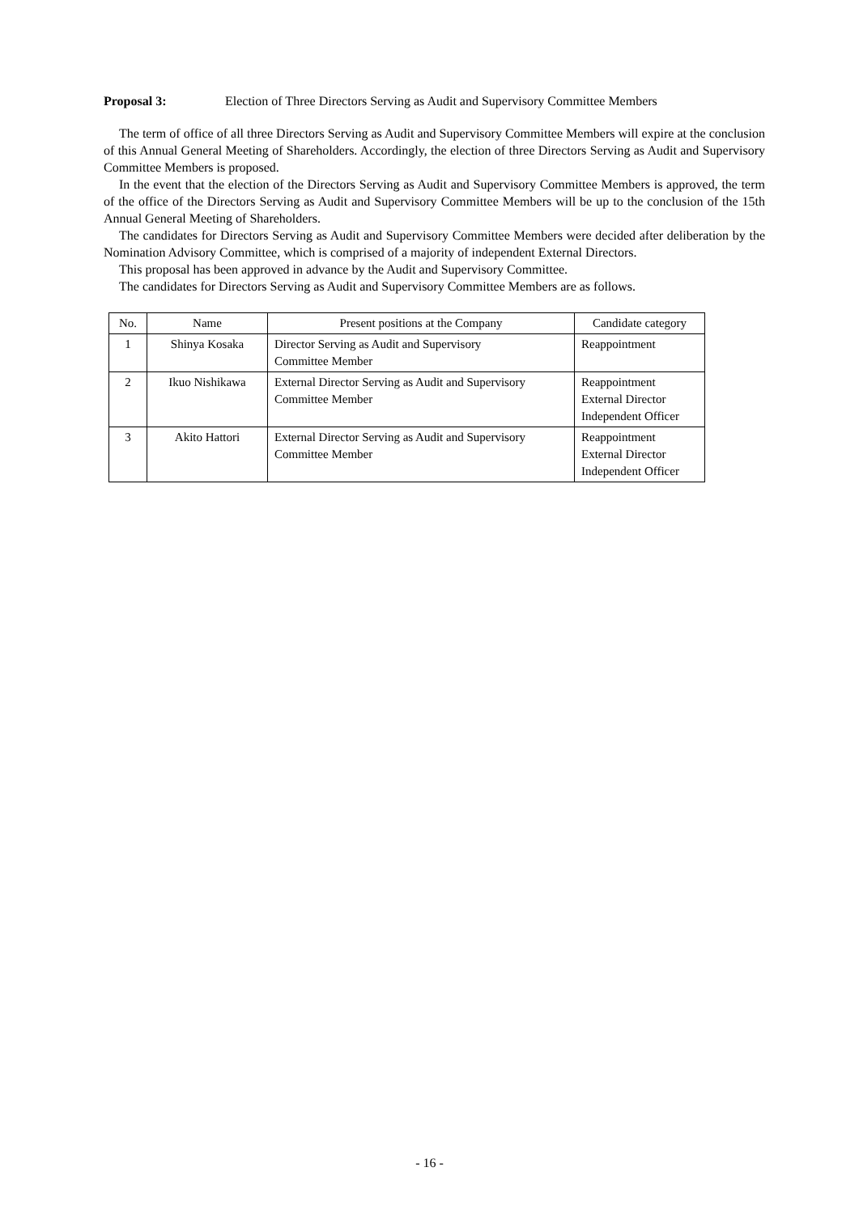Proposal 3: Election of Three Directors Serving as Audit and Supervisory Committee Members
The term of office of all three Directors Serving as Audit and Supervisory Committee Members will expire at the conclusion of this Annual General Meeting of Shareholders. Accordingly, the election of three Directors Serving as Audit and Supervisory Committee Members is proposed.
In the event that the election of the Directors Serving as Audit and Supervisory Committee Members is approved, the term of the office of the Directors Serving as Audit and Supervisory Committee Members will be up to the conclusion of the 15th Annual General Meeting of Shareholders.
The candidates for Directors Serving as Audit and Supervisory Committee Members were decided after deliberation by the Nomination Advisory Committee, which is comprised of a majority of independent External Directors.
This proposal has been approved in advance by the Audit and Supervisory Committee.
The candidates for Directors Serving as Audit and Supervisory Committee Members are as follows.
| No. | Name | Present positions at the Company | Candidate category |
| --- | --- | --- | --- |
| 1 | Shinya Kosaka | Director Serving as Audit and Supervisory Committee Member | Reappointment |
| 2 | Ikuo Nishikawa | External Director Serving as Audit and Supervisory Committee Member | Reappointment External Director Independent Officer |
| 3 | Akito Hattori | External Director Serving as Audit and Supervisory Committee Member | Reappointment External Director Independent Officer |
- 16 -